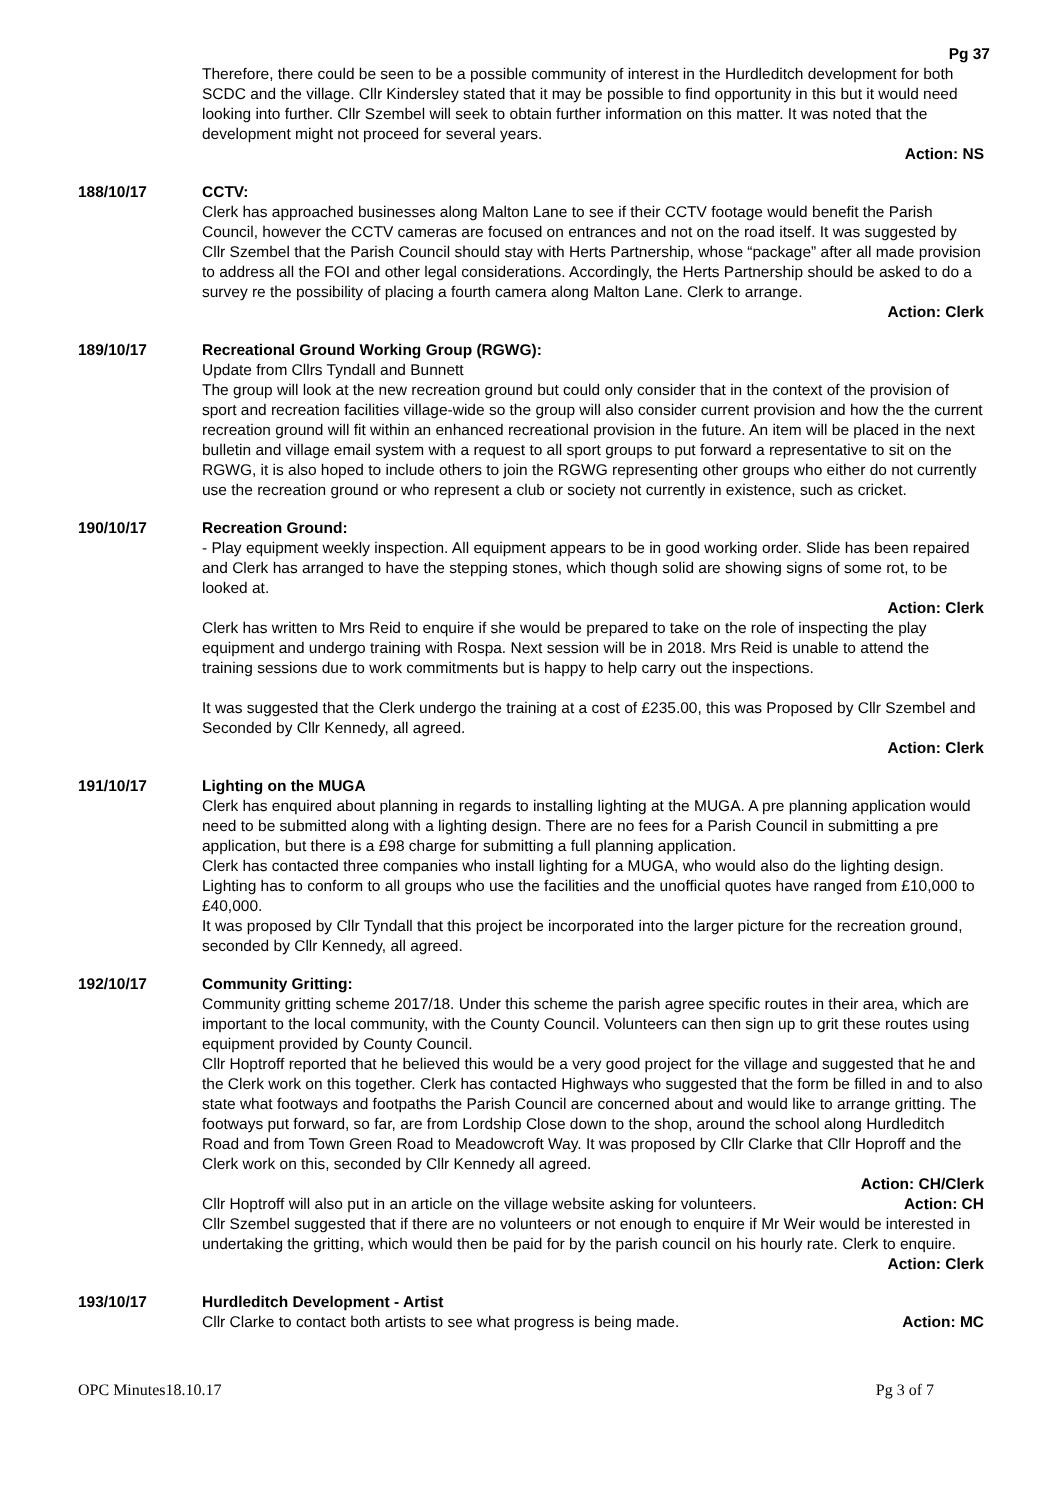Pg 37
Therefore, there could be seen to be a possible community of interest in the Hurdleditch development for both SCDC and the village. Cllr Kindersley stated that it may be possible to find opportunity in this but it would need looking into further. Cllr Szembel will seek to obtain further information on this matter. It was noted that the development might not proceed for several years.
Action: NS
188/10/17 CCTV:
Clerk has approached businesses along Malton Lane to see if their CCTV footage would benefit the Parish Council, however the CCTV cameras are focused on entrances and not on the road itself. It was suggested by Cllr Szembel that the Parish Council should stay with Herts Partnership, whose “package” after all made provision to address all the FOI and other legal considerations. Accordingly, the Herts Partnership should be asked to do a survey re the possibility of placing a fourth camera along Malton Lane. Clerk to arrange.
Action: Clerk
189/10/17 Recreational Ground Working Group (RGWG):
Update from Cllrs Tyndall and Bunnett
The group will look at the new recreation ground but could only consider that in the context of the provision of sport and recreation facilities village-wide so the group will also consider current provision and how the the current recreation ground will fit within an enhanced recreational provision in the future. An item will be placed in the next bulletin and village email system with a request to all sport groups to put forward a representative to sit on the RGWG, it is also hoped to include others to join the RGWG representing other groups who either do not currently use the recreation ground or who represent a club or society not currently in existence, such as cricket.
190/10/17 Recreation Ground:
- Play equipment weekly inspection. All equipment appears to be in good working order. Slide has been repaired and Clerk has arranged to have the stepping stones, which though solid are showing signs of some rot, to be looked at.
Action: Clerk
Clerk has written to Mrs Reid to enquire if she would be prepared to take on the role of inspecting the play equipment and undergo training with Rospa. Next session will be in 2018. Mrs Reid is unable to attend the training sessions due to work commitments but is happy to help carry out the inspections.
It was suggested that the Clerk undergo the training at a cost of £235.00, this was Proposed by Cllr Szembel and Seconded by Cllr Kennedy, all agreed.
Action: Clerk
191/10/17 Lighting on the MUGA
Clerk has enquired about planning in regards to installing lighting at the MUGA. A pre planning application would need to be submitted along with a lighting design. There are no fees for a Parish Council in submitting a pre application, but there is a £98 charge for submitting a full planning application.
Clerk has contacted three companies who install lighting for a MUGA, who would also do the lighting design. Lighting has to conform to all groups who use the facilities and the unofficial quotes have ranged from £10,000 to £40,000.
It was proposed by Cllr Tyndall that this project be incorporated into the larger picture for the recreation ground, seconded by Cllr Kennedy, all agreed.
192/10/17 Community Gritting:
Community gritting scheme 2017/18. Under this scheme the parish agree specific routes in their area, which are important to the local community, with the County Council. Volunteers can then sign up to grit these routes using equipment provided by County Council.
Cllr Hoptroff reported that he believed this would be a very good project for the village and suggested that he and the Clerk work on this together. Clerk has contacted Highways who suggested that the form be filled in and to also state what footways and footpaths the Parish Council are concerned about and would like to arrange gritting. The footways put forward, so far, are from Lordship Close down to the shop, around the school along Hurdleditch Road and from Town Green Road to Meadowcroft Way. It was proposed by Cllr Clarke that Cllr Hoproff and the Clerk work on this, seconded by Cllr Kennedy all agreed.
Action: CH/Clerk
Cllr Hoptroff will also put in an article on the village website asking for volunteers. Action: CH
Cllr Szembel suggested that if there are no volunteers or not enough to enquire if Mr Weir would be interested in undertaking the gritting, which would then be paid for by the parish council on his hourly rate. Clerk to enquire.
Action: Clerk
193/10/17 Hurdleditch Development - Artist
Cllr Clarke to contact both artists to see what progress is being made. Action: MC
OPC Minutes18.10.17 Pg 3 of 7